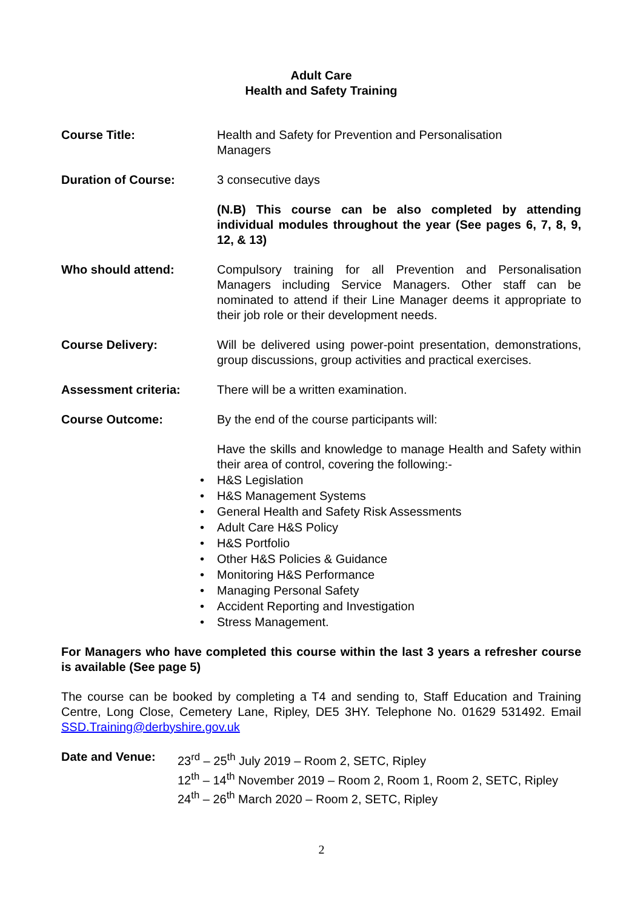Adult Care
Health and Safety Training
Course Title: Health and Safety for Prevention and Personalisation
Managers
Duration of Course: 3 consecutive days
(N.B) This course can be also completed by attending individual modules throughout the year (See pages 6, 7, 8, 9, 12, & 13)
Who should attend: Compulsory training for all Prevention and Personalisation Managers including Service Managers. Other staff can be nominated to attend if their Line Manager deems it appropriate to their job role or their development needs.
Course Delivery: Will be delivered using power-point presentation, demonstrations, group discussions, group activities and practical exercises.
Assessment criteria: There will be a written examination.
Course Outcome: By the end of the course participants will:
Have the skills and knowledge to manage Health and Safety within their area of control, covering the following:-
• H&S Legislation
• H&S Management Systems
• General Health and Safety Risk Assessments
• Adult Care H&S Policy
• H&S Portfolio
• Other H&S Policies & Guidance
• Monitoring H&S Performance
• Managing Personal Safety
• Accident Reporting and Investigation
• Stress Management.
For Managers who have completed this course within the last 3 years a refresher course is available (See page 5)
The course can be booked by completing a T4 and sending to, Staff Education and Training Centre, Long Close, Cemetery Lane, Ripley, DE5 3HY. Telephone No. 01629 531492. Email SSD.Training@derbyshire.gov.uk
Date and Venue: 23<sup>rd</sup> – 25<sup>th</sup> July 2019 – Room 2, SETC, Ripley
12<sup>th</sup> – 14<sup>th</sup> November 2019 – Room 2, Room 1, Room 2, SETC, Ripley
24<sup>th</sup> – 26<sup>th</sup> March 2020 – Room 2, SETC, Ripley
2